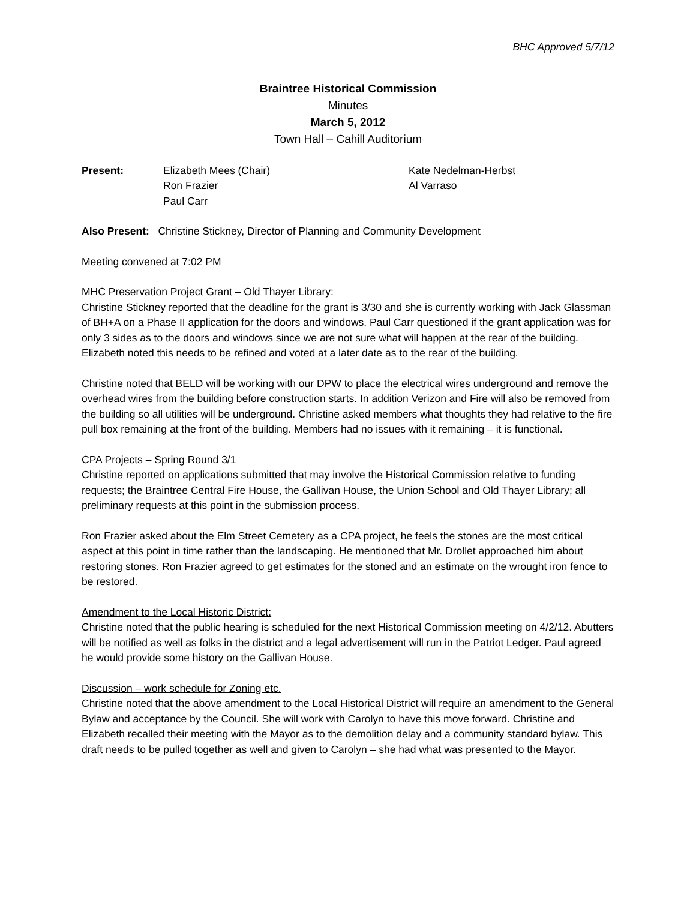BHC Approved 5/7/12
Braintree Historical Commission
Minutes
March 5, 2012
Town Hall – Cahill Auditorium
Present: Elizabeth Mees (Chair)
Ron Frazier
Paul Carr
Kate Nedelman-Herbst
Al Varraso
Also Present: Christine Stickney, Director of Planning and Community Development
Meeting convened at 7:02 PM
MHC Preservation Project Grant – Old Thayer Library:
Christine Stickney reported that the deadline for the grant is 3/30 and she is currently working with Jack Glassman of BH+A on a Phase II application for the doors and windows. Paul Carr questioned if the grant application was for only 3 sides as to the doors and windows since we are not sure what will happen at the rear of the building. Elizabeth noted this needs to be refined and voted at a later date as to the rear of the building.
Christine noted that BELD will be working with our DPW to place the electrical wires underground and remove the overhead wires from the building before construction starts. In addition Verizon and Fire will also be removed from the building so all utilities will be underground. Christine asked members what thoughts they had relative to the fire pull box remaining at the front of the building. Members had no issues with it remaining – it is functional.
CPA Projects – Spring Round 3/1
Christine reported on applications submitted that may involve the Historical Commission relative to funding requests; the Braintree Central Fire House, the Gallivan House, the Union School and Old Thayer Library; all preliminary requests at this point in the submission process.
Ron Frazier asked about the Elm Street Cemetery as a CPA project, he feels the stones are the most critical aspect at this point in time rather than the landscaping. He mentioned that Mr. Drollet approached him about restoring stones. Ron Frazier agreed to get estimates for the stoned and an estimate on the wrought iron fence to be restored.
Amendment to the Local Historic District:
Christine noted that the public hearing is scheduled for the next Historical Commission meeting on 4/2/12. Abutters will be notified as well as folks in the district and a legal advertisement will run in the Patriot Ledger. Paul agreed he would provide some history on the Gallivan House.
Discussion – work schedule for Zoning etc.
Christine noted that the above amendment to the Local Historical District will require an amendment to the General Bylaw and acceptance by the Council. She will work with Carolyn to have this move forward. Christine and Elizabeth recalled their meeting with the Mayor as to the demolition delay and a community standard bylaw. This draft needs to be pulled together as well and given to Carolyn – she had what was presented to the Mayor.